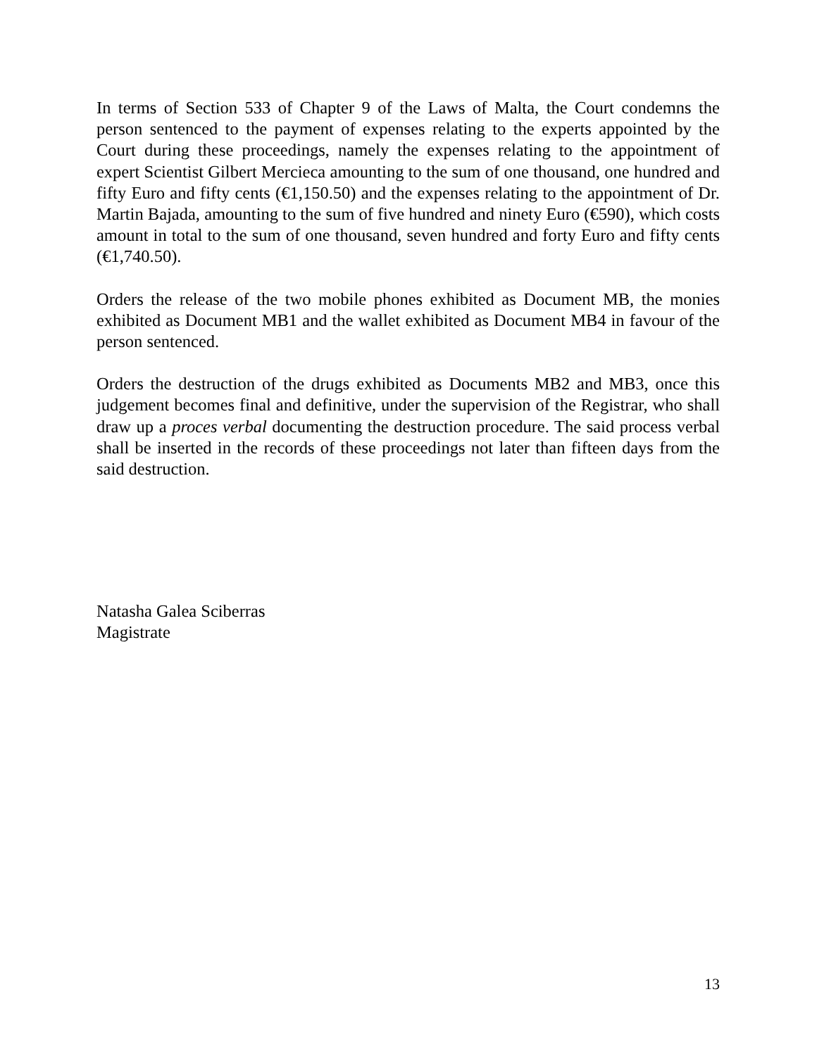In terms of Section 533 of Chapter 9 of the Laws of Malta, the Court condemns the person sentenced to the payment of expenses relating to the experts appointed by the Court during these proceedings, namely the expenses relating to the appointment of expert Scientist Gilbert Mercieca amounting to the sum of one thousand, one hundred and fifty Euro and fifty cents (€1,150.50) and the expenses relating to the appointment of Dr. Martin Bajada, amounting to the sum of five hundred and ninety Euro (€590), which costs amount in total to the sum of one thousand, seven hundred and forty Euro and fifty cents (€1,740.50).
Orders the release of the two mobile phones exhibited as Document MB, the monies exhibited as Document MB1 and the wallet exhibited as Document MB4 in favour of the person sentenced.
Orders the destruction of the drugs exhibited as Documents MB2 and MB3, once this judgement becomes final and definitive, under the supervision of the Registrar, who shall draw up a proces verbal documenting the destruction procedure. The said process verbal shall be inserted in the records of these proceedings not later than fifteen days from the said destruction.
Natasha Galea Sciberras
Magistrate
13